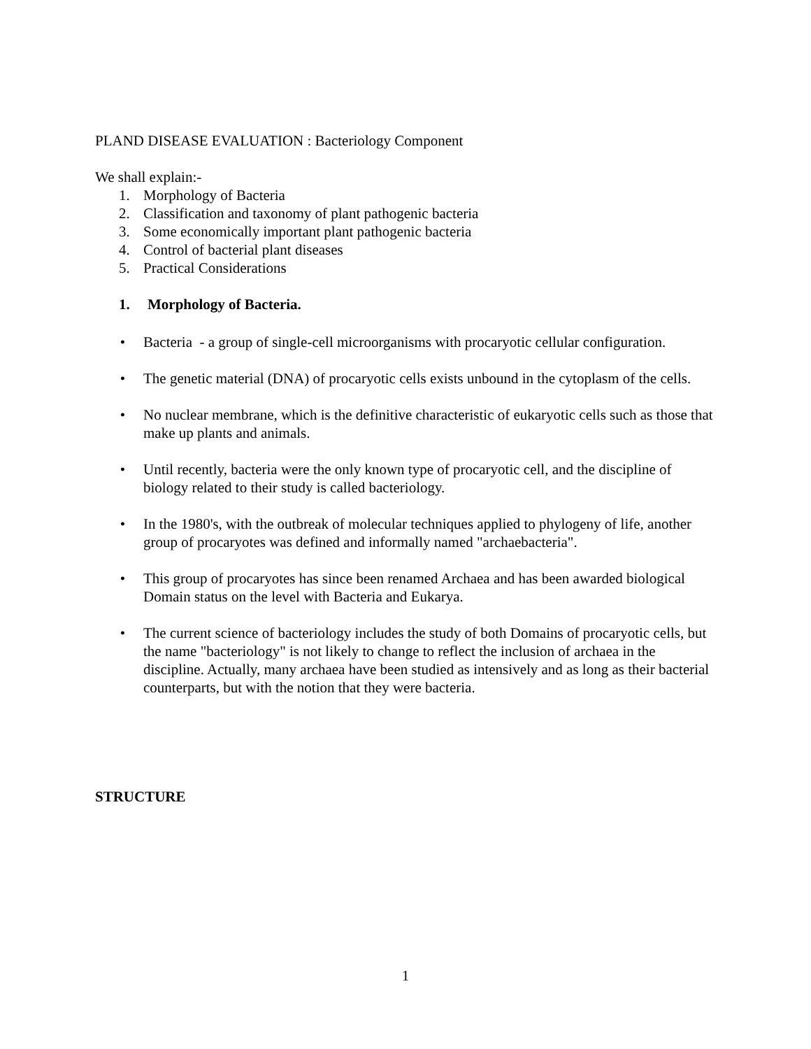PLAND DISEASE EVALUATION : Bacteriology Component
We shall explain:-
1. Morphology of Bacteria
2. Classification and taxonomy of plant pathogenic bacteria
3. Some economically important plant pathogenic bacteria
4. Control of bacterial plant diseases
5. Practical Considerations
1. Morphology of Bacteria.
• Bacteria - a group of single-cell microorganisms with procaryotic cellular configuration.
• The genetic material (DNA) of procaryotic cells exists unbound in the cytoplasm of the cells.
• No nuclear membrane, which is the definitive characteristic of eukaryotic cells such as those that make up plants and animals.
• Until recently, bacteria were the only known type of procaryotic cell, and the discipline of biology related to their study is called bacteriology.
• In the 1980's, with the outbreak of molecular techniques applied to phylogeny of life, another group of procaryotes was defined and informally named "archaebacteria".
• This group of procaryotes has since been renamed Archaea and has been awarded biological Domain status on the level with Bacteria and Eukarya.
• The current science of bacteriology includes the study of both Domains of procaryotic cells, but the name "bacteriology" is not likely to change to reflect the inclusion of archaea in the discipline. Actually, many archaea have been studied as intensively and as long as their bacterial counterparts, but with the notion that they were bacteria.
STRUCTURE
1